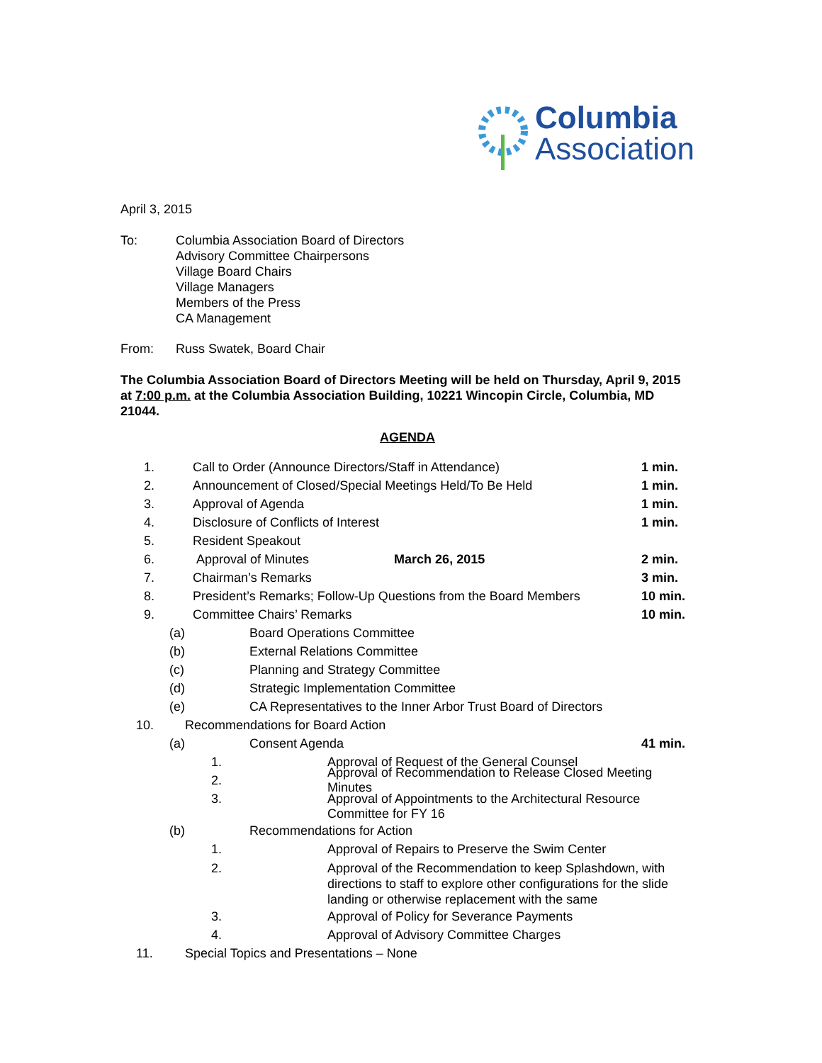Columbia
Association
April 3, 2015
To: Columbia Association Board of Directors
Advisory Committee Chairpersons
Village Board Chairs
Village Managers
Members of the Press
CA Management
From: Russ Swatek, Board Chair
The Columbia Association Board of Directors Meeting will be held on Thursday, April 9, 2015 at 7:00 p.m. at the Columbia Association Building, 10221 Wincopin Circle, Columbia, MD 21044.
AGENDA
1.
Call to Order (Announce Directors/Staff in Attendance)
1 min.
2.
Announcement of Closed/Special Meetings Held/To Be Held
1 min.
3. Approval of Agenda 1 min.
4.
Disclosure of Conflicts of Interest
1 min.
5. Resident Speakout
6.
Approval of Minutes March 26, 2015
2 min.
7. Chairman’s Remarks 3 min.
8.
President’s Remarks; Follow-Up Questions from the Board Members
10 min.
9. Committee Chairs’ Remarks
10 min.
(a) Board Operations Committee
(b) External Relations Committee
(c)
Planning and Strategy Committee
(d)
Strategic Implementation Committee
(e)
CA Representatives to the Inner Arbor Trust Board of Directors
10.
Recommendations for Board Action
(a) Consent Agenda
41 min.
1.
Approval of Request of the General Counsel
2.
Approval of Recommendation to Release Closed Meeting Minutes
3. Approval of Appointments to the Architectural Resource
Committee for FY 16
(b) Recommendations for Action
1.
Approval of Repairs to Preserve the Swim Center
2. Approval of the Recommendation to keep Splashdown, with directions to staff to explore other configurations for the slide landing or otherwise replacement with the same
3.
Approval of Policy for Severance Payments
4.
Approval of Advisory Committee Charges
11.
Special Topics and Presentations – None